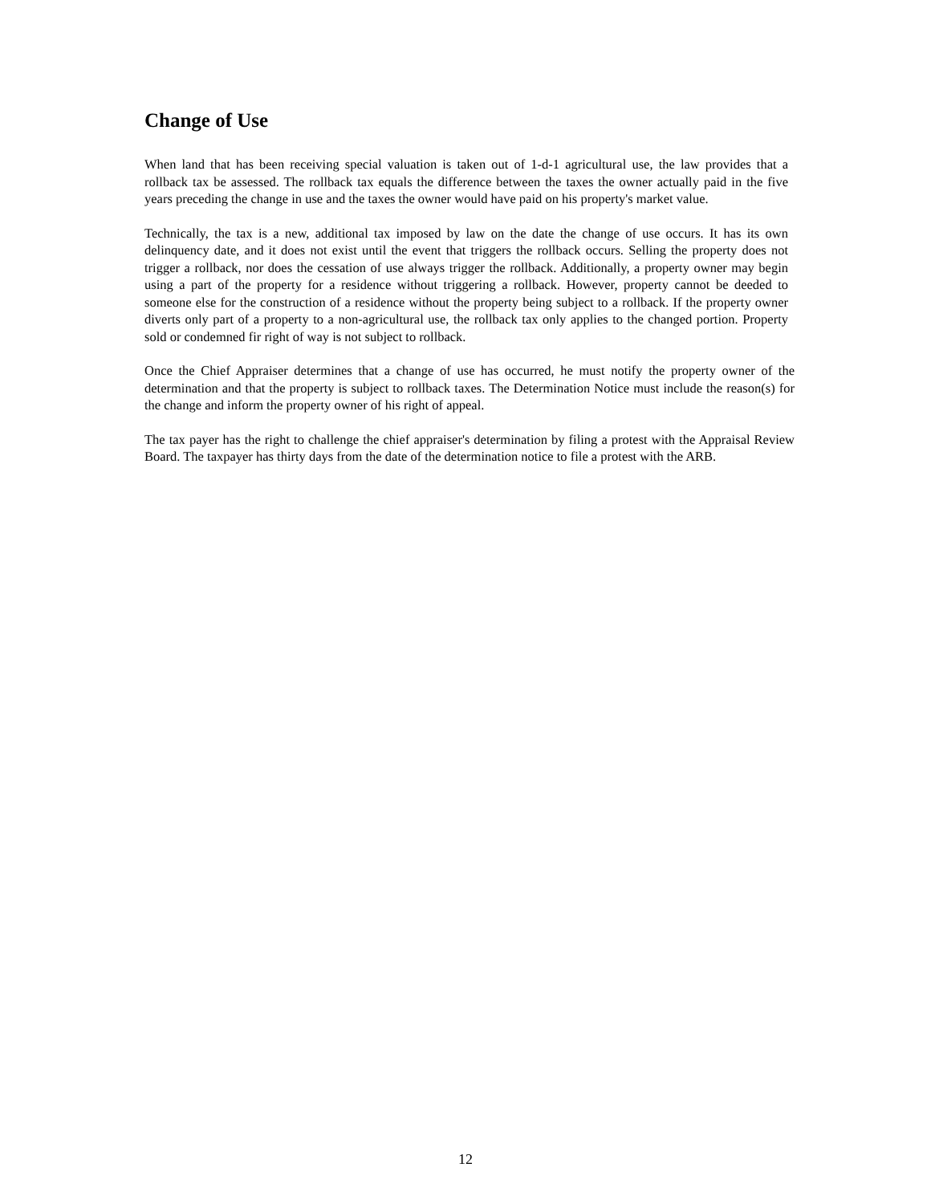Change of Use
When land that has been receiving special valuation is taken out of 1-d-1 agricultural use, the law provides that a rollback tax be assessed. The rollback tax equals the difference between the taxes the owner actually paid in the five years preceding the change in use and the taxes the owner would have paid on his property's market value.
Technically, the tax is a new, additional tax imposed by law on the date the change of use occurs. It has its own delinquency date, and it does not exist until the event that triggers the rollback occurs. Selling the property does not trigger a rollback, nor does the cessation of use always trigger the rollback. Additionally, a property owner may begin using a part of the property for a residence without triggering a rollback. However, property cannot be deeded to someone else for the construction of a residence without the property being subject to a rollback. If the property owner diverts only part of a property to a non-agricultural use, the rollback tax only applies to the changed portion. Property sold or condemned fir right of way is not subject to rollback.
Once the Chief Appraiser determines that a change of use has occurred, he must notify the property owner of the determination and that the property is subject to rollback taxes. The Determination Notice must include the reason(s) for the change and inform the property owner of his right of appeal.
The tax payer has the right to challenge the chief appraiser's determination by filing a protest with the Appraisal Review Board. The taxpayer has thirty days from the date of the determination notice to file a protest with the ARB.
12